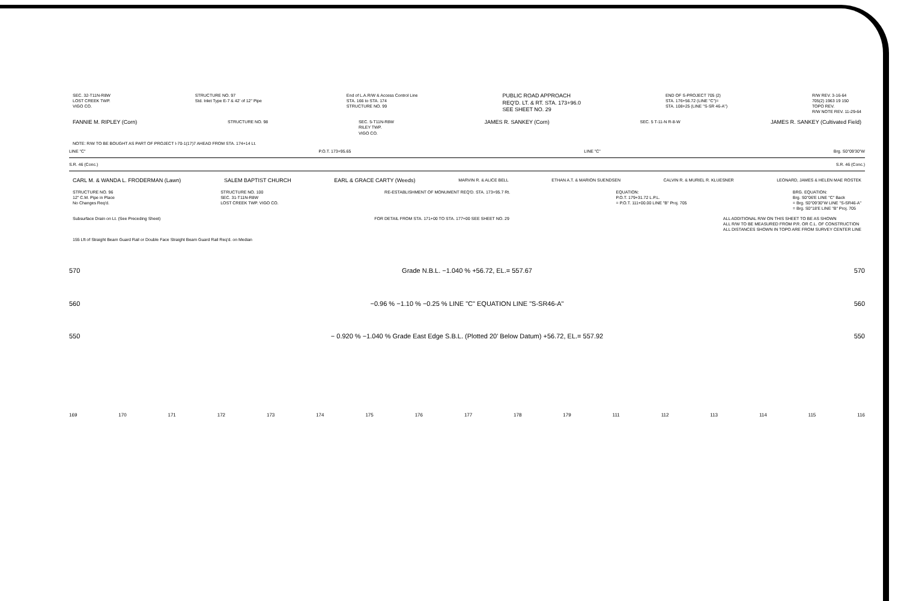SEC. 32-T11N-R8W
LOST CREEK TWP.
VIGO CO.
STRUCTURE NO. 97
Std. Inlet Type E-7 & 42' of 12" Pipe
End of L.A.R/W & Access Control Line
STA. 166 to STA. 174
STRUCTURE NO. 99
PUBLIC ROAD APPROACH
REQ'D. LT. & RT. STA. 173+96.0
SEE SHEET NO. 29
END OF S-PROJECT 705 (2)
STA. 176+56.72 (LINE "C")=
STA. 108+25 (LINE "S-SR 46-A")
R/W REV. 3-16-64
705(2) 1963 19 150
TOPO REV.
R/W NOTE REV. 11-29-64
FANNIE M. RIPLEY (Corn)
STRUCTURE NO. 98 SEC. 5-T11N-R8W
RILEY TWP.
VIGO CO.
JAMES R. SANKEY (Corn)
SEC. 5 T-11-N R-8-W
JAMES R. SANKEY (Cultivated Field)
NOTE: R/W TO BE BOUGHT AS PART OF PROJECT I-70-1(17)7 AHEAD FROM STA. 174+14 Lt.
LINE "C" P.O.T. 173+95.65 LINE "C" Brg. S0°09'30"W
S.R. 46 (Conc.) S.R. 46 (Conc.)
CARL M. & WANDA L. FRODERMAN (Lawn)
SALEM BAPTIST CHURCH EARL & GRACE CARTY (Weeds)
MARVIN R. & ALICE BELL ETHAN A.T. & MARION SUENDSEN CALVIN R. & MURIEL R. KLUESNER LEONARD, JAMES & HELEN MAE ROSTEK
STRUCTURE NO. 96
12" C.M. Pipe in Place
No Changes Req'd.
STRUCTURE NO. 100
SEC. 31-T11N-R8W
LOST CREEK TWP. VIGO CO.
RE-ESTABLISHMENT OF MONUMENT REQ'D. STA. 173+95.7 Rt.
EQUATION:
P.O.T. 179+31.72 L.P.L.
= P.O.T. 111+00.00 LINE "B" Proj. 705
BRG. EQUATION:
Brg. S0°06'E LINE "C" Back
= Brg. S0°09'30"W LINE "S-SR46-A"
= Brg. S0°18'E LINE "B" Proj. 705
Subsurface Drain on Lt. (See Preceding Sheet)
FOR DETAIL FROM STA. 171+00 TO STA. 177+00 SEE SHEET NO. 29
ALL ADDITIONAL R/W ON THIS SHEET TO BE AS SHOWN
ALL R/W TO BE MEASURED FROM P.R. OR C.L. OF CONSTRUCTION
ALL DISTANCES SHOWN IN TOPO ARE FROM SURVEY CENTER LINE
155 Lft of Straight Beam Guard Rail or Double Face Straight Beam Guard Rail Req'd. on Median
570 Grade N.B.L. −1.040 % +56.72, EL.= 557.67 570
560 −0.96 % −1.10 % −0.25 % LINE "C" EQUATION LINE "S-SR46-A" 560
550 − 0.920 % −1.040 % Grade East Edge S.B.L. (Plotted 20' Below Datum) +56.72, EL.= 557.92 550
169 170 171 172 173 174 175 176 177 178 179 111 112 113 114 115 116